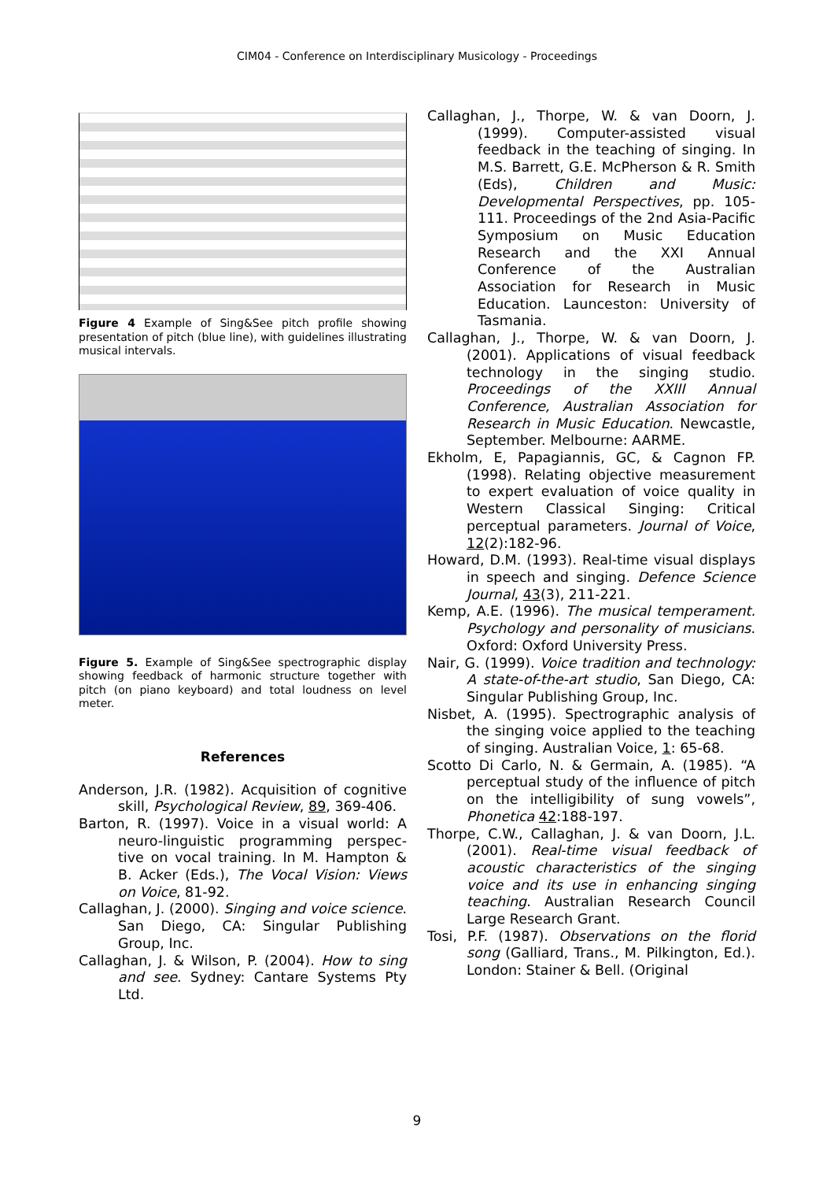CIM04 - Conference on Interdisciplinary Musicology - Proceedings
Figure 4 Example of Sing&See pitch profile showing presentation of pitch (blue line), with guidelines illustrating musical intervals.
Figure 5. Example of Sing&See spectrographic display showing feedback of harmonic structure together with pitch (on piano keyboard) and total loudness on level meter.
References
Anderson, J.R. (1982). Acquisition of cognitive skill, Psychological Review, 89, 369-406.
Barton, R. (1997). Voice in a visual world: A neuro-linguistic programming perspec-tive on vocal training. In M. Hampton & B. Acker (Eds.), The Vocal Vision: Views on Voice, 81-92.
Callaghan, J. (2000). Singing and voice science. San Diego, CA: Singular Publishing Group, Inc.
Callaghan, J. & Wilson, P. (2004). How to sing and see. Sydney: Cantare Systems Pty Ltd.
Callaghan, J., Thorpe, W. & van Doorn, J. (1999). Computer-assisted visual feedback in the teaching of singing. In M.S. Barrett, G.E. McPherson & R. Smith (Eds), Children and Music: Developmental Perspectives, pp. 105-111. Proceedings of the 2nd Asia-Pacific Symposium on Music Education Research and the XXI Annual Conference of the Australian Association for Research in Music Education. Launceston: University of Tasmania.
Callaghan, J., Thorpe, W. & van Doorn, J. (2001). Applications of visual feedback technology in the singing studio. Proceedings of the XXIII Annual Conference, Australian Association for Research in Music Education. Newcastle, September. Melbourne: AARME.
Ekholm, E, Papagiannis, GC, & Cagnon FP. (1998). Relating objective measurement to expert evaluation of voice quality in Western Classical Singing: Critical perceptual parameters. Journal of Voice, 12(2):182-96.
Howard, D.M. (1993). Real-time visual displays in speech and singing. Defence Science Journal, 43(3), 211-221.
Kemp, A.E. (1996). The musical temperament. Psychology and personality of musicians. Oxford: Oxford University Press.
Nair, G. (1999). Voice tradition and technology: A state-of-the-art studio, San Diego, CA: Singular Publishing Group, Inc.
Nisbet, A. (1995). Spectrographic analysis of the singing voice applied to the teaching of singing. Australian Voice, 1: 65-68.
Scotto Di Carlo, N. & Germain, A. (1985). “A perceptual study of the influence of pitch on the intelligibility of sung vowels”, Phonetica 42:188-197.
Thorpe, C.W., Callaghan, J. & van Doorn, J.L. (2001). Real-time visual feedback of acoustic characteristics of the singing voice and its use in enhancing singing teaching. Australian Research Council Large Research Grant.
Tosi, P.F. (1987). Observations on the florid song (Galliard, Trans., M. Pilkington, Ed.). London: Stainer & Bell. (Original
9